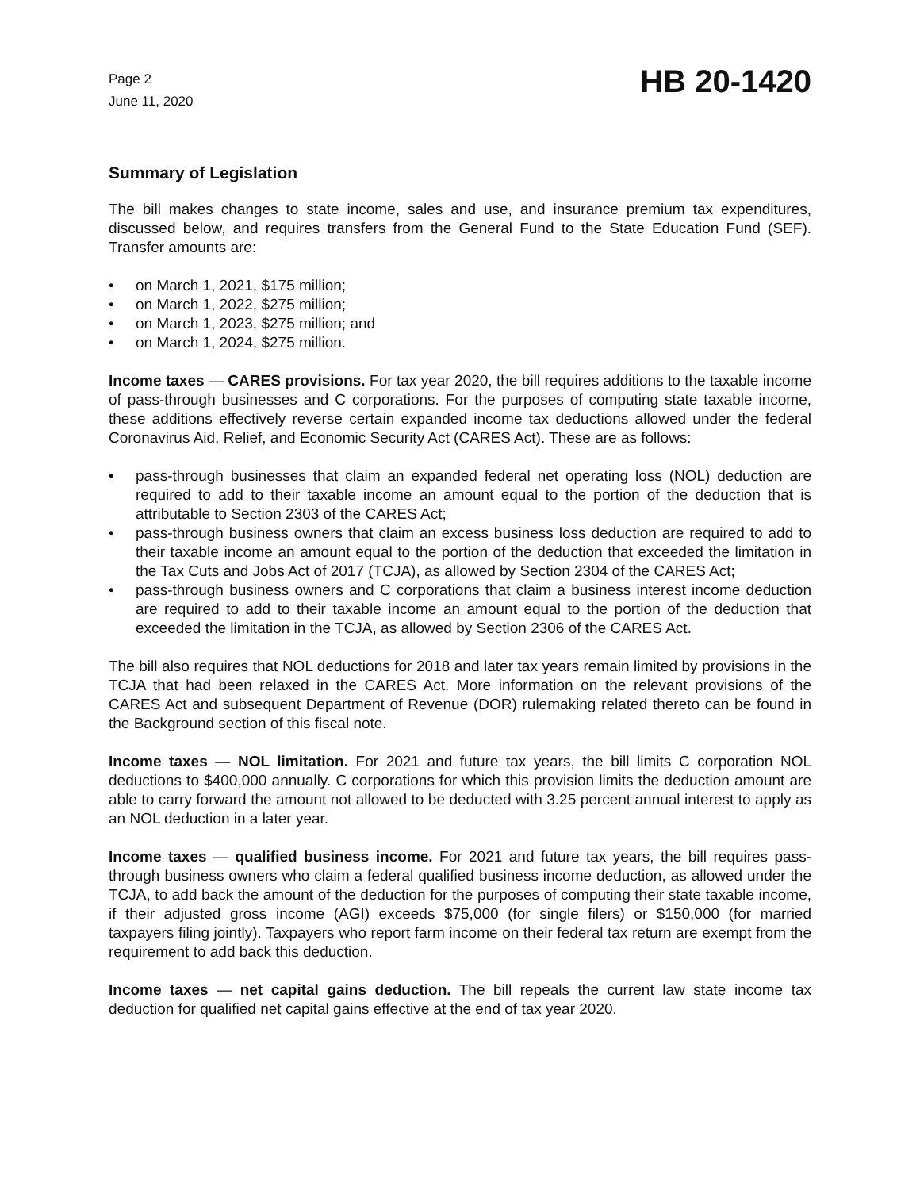Page 2
June 11, 2020
HB 20-1420
Summary of Legislation
The bill makes changes to state income, sales and use, and insurance premium tax expenditures, discussed below, and requires transfers from the General Fund to the State Education Fund (SEF). Transfer amounts are:
• on March 1, 2021, $175 million;
• on March 1, 2022, $275 million;
• on March 1, 2023, $275 million; and
• on March 1, 2024, $275 million.
Income taxes — CARES provisions. For tax year 2020, the bill requires additions to the taxable income of pass-through businesses and C corporations. For the purposes of computing state taxable income, these additions effectively reverse certain expanded income tax deductions allowed under the federal Coronavirus Aid, Relief, and Economic Security Act (CARES Act). These are as follows:
• pass-through businesses that claim an expanded federal net operating loss (NOL) deduction are required to add to their taxable income an amount equal to the portion of the deduction that is attributable to Section 2303 of the CARES Act;
• pass-through business owners that claim an excess business loss deduction are required to add to their taxable income an amount equal to the portion of the deduction that exceeded the limitation in the Tax Cuts and Jobs Act of 2017 (TCJA), as allowed by Section 2304 of the CARES Act;
• pass-through business owners and C corporations that claim a business interest income deduction are required to add to their taxable income an amount equal to the portion of the deduction that exceeded the limitation in the TCJA, as allowed by Section 2306 of the CARES Act.
The bill also requires that NOL deductions for 2018 and later tax years remain limited by provisions in the TCJA that had been relaxed in the CARES Act. More information on the relevant provisions of the CARES Act and subsequent Department of Revenue (DOR) rulemaking related thereto can be found in the Background section of this fiscal note.
Income taxes — NOL limitation. For 2021 and future tax years, the bill limits C corporation NOL deductions to $400,000 annually. C corporations for which this provision limits the deduction amount are able to carry forward the amount not allowed to be deducted with 3.25 percent annual interest to apply as an NOL deduction in a later year.
Income taxes — qualified business income. For 2021 and future tax years, the bill requires pass-through business owners who claim a federal qualified business income deduction, as allowed under the TCJA, to add back the amount of the deduction for the purposes of computing their state taxable income, if their adjusted gross income (AGI) exceeds $75,000 (for single filers) or $150,000 (for married taxpayers filing jointly). Taxpayers who report farm income on their federal tax return are exempt from the requirement to add back this deduction.
Income taxes — net capital gains deduction. The bill repeals the current law state income tax deduction for qualified net capital gains effective at the end of tax year 2020.